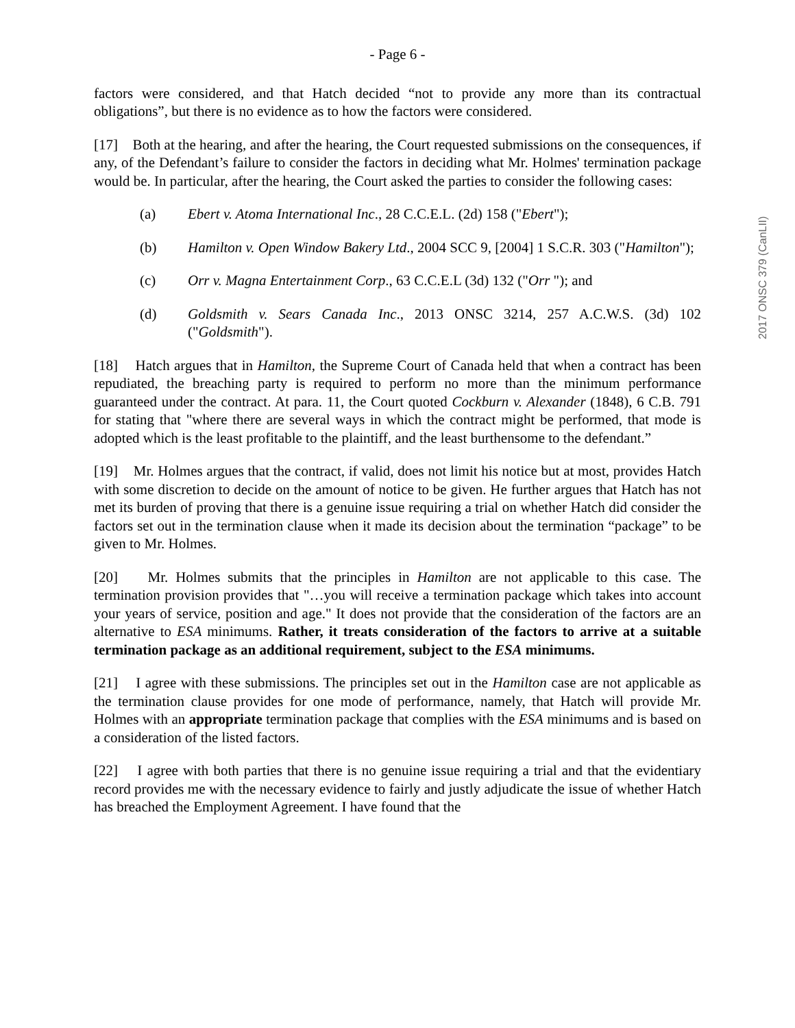- Page 6 -
factors were considered, and that Hatch decided “not to provide any more than its contractual obligations”, but there is no evidence as to how the factors were considered.
[17] Both at the hearing, and after the hearing, the Court requested submissions on the consequences, if any, of the Defendant’s failure to consider the factors in deciding what Mr. Holmes' termination package would be. In particular, after the hearing, the Court asked the parties to consider the following cases:
(a) Ebert v. Atoma International Inc., 28 C.C.E.L. (2d) 158 ("Ebert");
(b) Hamilton v. Open Window Bakery Ltd., 2004 SCC 9, [2004] 1 S.C.R. 303 ("Hamilton");
(c) Orr v. Magna Entertainment Corp., 63 C.C.E.L (3d) 132 ("Orr "); and
(d) Goldsmith v. Sears Canada Inc., 2013 ONSC 3214, 257 A.C.W.S. (3d) 102 ("Goldsmith").
[18] Hatch argues that in Hamilton, the Supreme Court of Canada held that when a contract has been repudiated, the breaching party is required to perform no more than the minimum performance guaranteed under the contract. At para. 11, the Court quoted Cockburn v. Alexander (1848), 6 C.B. 791 for stating that "where there are several ways in which the contract might be performed, that mode is adopted which is the least profitable to the plaintiff, and the least burthensome to the defendant.”
[19] Mr. Holmes argues that the contract, if valid, does not limit his notice but at most, provides Hatch with some discretion to decide on the amount of notice to be given. He further argues that Hatch has not met its burden of proving that there is a genuine issue requiring a trial on whether Hatch did consider the factors set out in the termination clause when it made its decision about the termination “package” to be given to Mr. Holmes.
[20] Mr. Holmes submits that the principles in Hamilton are not applicable to this case. The termination provision provides that "…you will receive a termination package which takes into account your years of service, position and age." It does not provide that the consideration of the factors are an alternative to ESA minimums. Rather, it treats consideration of the factors to arrive at a suitable termination package as an additional requirement, subject to the ESA minimums.
[21] I agree with these submissions. The principles set out in the Hamilton case are not applicable as the termination clause provides for one mode of performance, namely, that Hatch will provide Mr. Holmes with an appropriate termination package that complies with the ESA minimums and is based on a consideration of the listed factors.
[22] I agree with both parties that there is no genuine issue requiring a trial and that the evidentiary record provides me with the necessary evidence to fairly and justly adjudicate the issue of whether Hatch has breached the Employment Agreement. I have found that the
2017 ONSC 379 (CanLII)